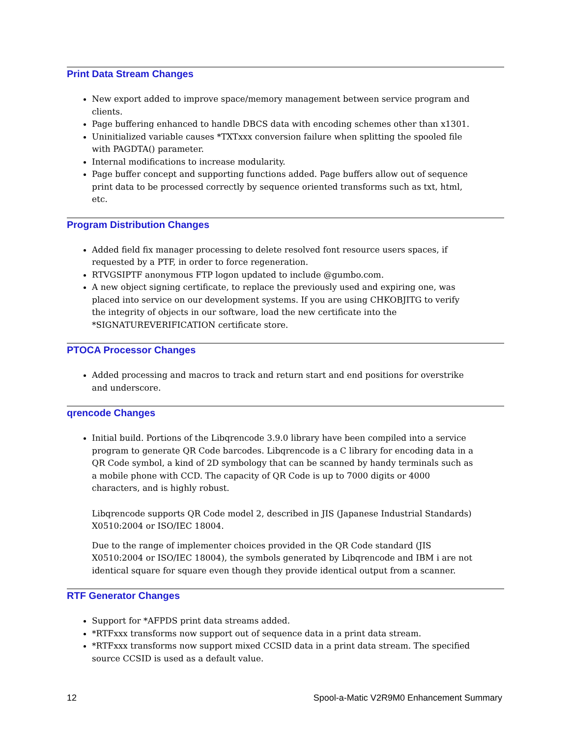Print Data Stream Changes
New export added to improve space/memory management between service program and clients.
Page buffering enhanced to handle DBCS data with encoding schemes other than x1301.
Uninitialized variable causes *TXTxxx conversion failure when splitting the spooled file with PAGDTA() parameter.
Internal modifications to increase modularity.
Page buffer concept and supporting functions added. Page buffers allow out of sequence print data to be processed correctly by sequence oriented transforms such as txt, html, etc.
Program Distribution Changes
Added field fix manager processing to delete resolved font resource users spaces, if requested by a PTF, in order to force regeneration.
RTVGSIPTF anonymous FTP logon updated to include @gumbo.com.
A new object signing certificate, to replace the previously used and expiring one, was placed into service on our development systems. If you are using CHKOBJITG to verify the integrity of objects in our software, load the new certificate into the *SIGNATUREVERIFICATION certificate store.
PTOCA Processor Changes
Added processing and macros to track and return start and end positions for overstrike and underscore.
qrencode Changes
Initial build. Portions of the Libqrencode 3.9.0 library have been compiled into a service program to generate QR Code barcodes. Libqrencode is a C library for encoding data in a QR Code symbol, a kind of 2D symbology that can be scanned by handy terminals such as a mobile phone with CCD. The capacity of QR Code is up to 7000 digits or 4000 characters, and is highly robust.
Libqrencode supports QR Code model 2, described in JIS (Japanese Industrial Standards) X0510:2004 or ISO/IEC 18004.
Due to the range of implementer choices provided in the QR Code standard (JIS X0510:2004 or ISO/IEC 18004), the symbols generated by Libqrencode and IBM i are not identical square for square even though they provide identical output from a scanner.
RTF Generator Changes
Support for *AFPDS print data streams added.
*RTFxxx transforms now support out of sequence data in a print data stream.
*RTFxxx transforms now support mixed CCSID data in a print data stream. The specified source CCSID is used as a default value.
12 Spool-a-Matic V2R9M0 Enhancement Summary